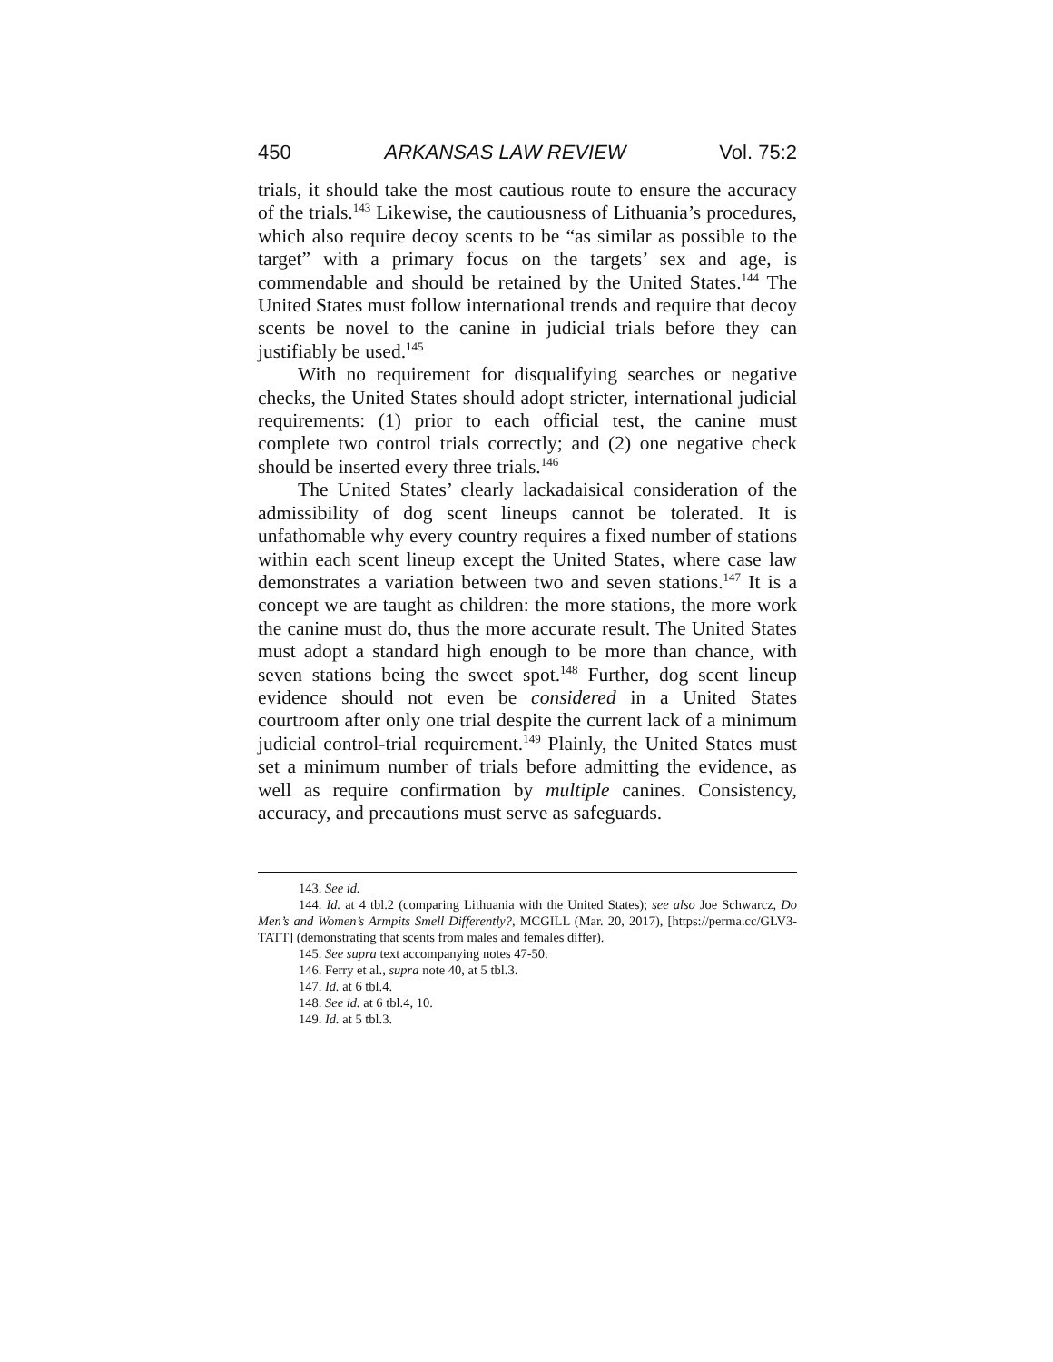450 ARKANSAS LAW REVIEW Vol. 75:2
trials, it should take the most cautious route to ensure the accuracy of the trials.<sup>143</sup> Likewise, the cautiousness of Lithuania’s procedures, which also require decoy scents to be “as similar as possible to the target” with a primary focus on the targets’ sex and age, is commendable and should be retained by the United States.<sup>144</sup> The United States must follow international trends and require that decoy scents be novel to the canine in judicial trials before they can justifiably be used.<sup>145</sup>
With no requirement for disqualifying searches or negative checks, the United States should adopt stricter, international judicial requirements: (1) prior to each official test, the canine must complete two control trials correctly; and (2) one negative check should be inserted every three trials.<sup>146</sup>
The United States’ clearly lackadaisical consideration of the admissibility of dog scent lineups cannot be tolerated. It is unfathomable why every country requires a fixed number of stations within each scent lineup except the United States, where case law demonstrates a variation between two and seven stations.<sup>147</sup> It is a concept we are taught as children: the more stations, the more work the canine must do, thus the more accurate result. The United States must adopt a standard high enough to be more than chance, with seven stations being the sweet spot.<sup>148</sup> Further, dog scent lineup evidence should not even be considered in a United States courtroom after only one trial despite the current lack of a minimum judicial control-trial requirement.<sup>149</sup> Plainly, the United States must set a minimum number of trials before admitting the evidence, as well as require confirmation by multiple canines. Consistency, accuracy, and precautions must serve as safeguards.
143. See id.
144. Id. at 4 tbl.2 (comparing Lithuania with the United States); see also Joe Schwarcz, Do Men’s and Women’s Armpits Smell Differently?, MCGILL (Mar. 20, 2017), [https://perma.cc/GLV3-TATT] (demonstrating that scents from males and females differ).
145. See supra text accompanying notes 47-50.
146. Ferry et al., supra note 40, at 5 tbl.3.
147. Id. at 6 tbl.4.
148. See id. at 6 tbl.4, 10.
149. Id. at 5 tbl.3.